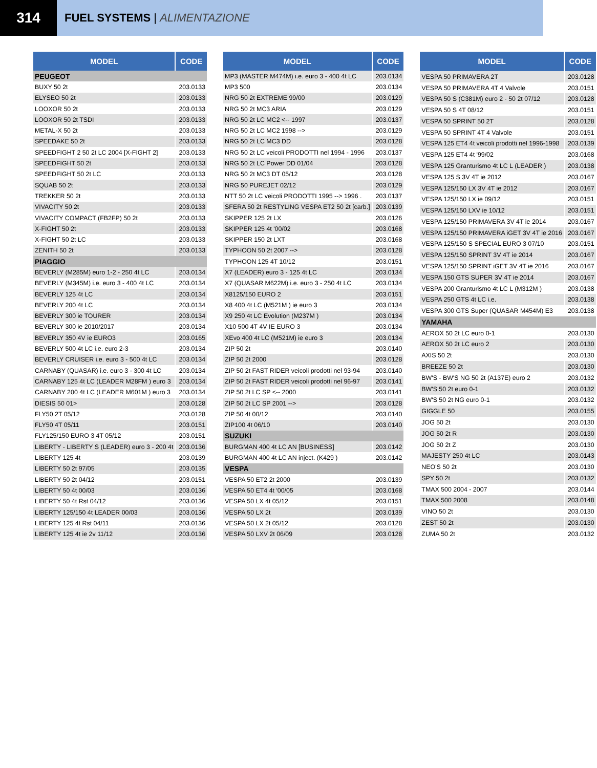314
FUEL SYSTEMS | ALIMENTAZIONE
| MODEL | CODE |
| --- | --- |
| PEUGEOT | |
| BUXY 50 2t | 203.0133 |
| ELYSEO 50 2t | 203.0133 |
| LOOXOR 50 2t | 203.0133 |
| LOOXOR 50 2t TSDI | 203.0133 |
| METAL-X 50 2t | 203.0133 |
| SPEEDAKE 50 2t | 203.0133 |
| SPEEDFIGHT 2 50 2t LC 2004 [X-FIGHT 2] | 203.0133 |
| SPEEDFIGHT 50 2t | 203.0133 |
| SPEEDFIGHT 50 2t LC | 203.0133 |
| SQUAB 50 2t | 203.0133 |
| TREKKER 50 2t | 203.0133 |
| VIVACITY 50 2t | 203.0133 |
| VIVACITY COMPACT (FB2FP) 50 2t | 203.0133 |
| X-FIGHT 50 2t | 203.0133 |
| X-FIGHT 50 2t LC | 203.0133 |
| ZENITH 50 2t | 203.0133 |
| PIAGGIO | |
| BEVERLY (M285M) euro 1-2 - 250 4t LC | 203.0134 |
| BEVERLY (M345M) i.e. euro 3 - 400 4t LC | 203.0134 |
| BEVERLY 125 4t LC | 203.0134 |
| BEVERLY 200 4t LC | 203.0134 |
| BEVERLY 300 ie TOURER | 203.0134 |
| BEVERLY 300 ie 2010/2017 | 203.0134 |
| BEVERLY 350 4V ie EURO3 | 203.0165 |
| BEVERLY 500 4t LC i.e. euro 2-3 | 203.0134 |
| BEVERLY CRUISER i.e. euro 3 - 500 4t LC | 203.0134 |
| CARNABY (QUASAR) i.e. euro 3 - 300 4t LC | 203.0134 |
| CARNABY 125 4t LC (LEADER M28FM ) euro 3 | 203.0134 |
| CARNABY 200 4t LC (LEADER M601M ) euro 3 | 203.0134 |
| DIESIS 50 01> | 203.0128 |
| FLY50 2T 05/12 | 203.0128 |
| FLY50 4T 05/11 | 203.0151 |
| FLY125/150 EURO 3 4T 05/12 | 203.0151 |
| LIBERTY - LIBERTY S (LEADER) euro 3 - 200 4t | 203.0136 |
| LIBERTY 125 4t | 203.0139 |
| LIBERTY 50 2t 97/05 | 203.0135 |
| LIBERTY 50 2t 04/12 | 203.0151 |
| LIBERTY 50 4t 00/03 | 203.0136 |
| LIBERTY 50 4t Rst 04/12 | 203.0136 |
| LIBERTY 125/150 4t LEADER 00/03 | 203.0136 |
| LIBERTY 125 4t Rst 04/11 | 203.0136 |
| LIBERTY 125 4t ie 2v 11/12 | 203.0136 |
| MODEL | CODE |
| --- | --- |
| MP3 (MASTER M474M) i.e. euro 3 - 400 4t LC | 203.0134 |
| MP3 500 | 203.0134 |
| NRG 50 2t EXTREME 99/00 | 203.0129 |
| NRG 50 2t MC3 ARIA | 203.0129 |
| NRG 50 2t LC MC2 <-- 1997 | 203.0137 |
| NRG 50 2t LC MC2 1998 --> | 203.0129 |
| NRG 50 2t LC MC3 DD | 203.0128 |
| NRG 50 2t LC veicoli PRODOTTI nel 1994 - 1996 | 203.0137 |
| NRG 50 2t LC Power DD 01/04 | 203.0128 |
| NRG 50 2t MC3 DT 05/12 | 203.0128 |
| NRG 50 PUREJET 02/12 | 203.0129 |
| NTT 50 2t LC veicoli PRODOTTI 1995 --> 1996 . | 203.0137 |
| SFERA 50 2t RESTYLING VESPA ET2 50 2t [carb.] | 203.0139 |
| SKIPPER 125 2t LX | 203.0126 |
| SKIPPER 125 4t '00/02 | 203.0168 |
| SKIPPER 150 2t LXT | 203.0168 |
| TYPHOON 50 2t 2007 --> | 203.0128 |
| TYPHOON 125 4T 10/12 | 203.0151 |
| X7 (LEADER) euro 3 - 125 4t LC | 203.0134 |
| X7 (QUASAR M622M) i.e. euro 3 - 250 4t LC | 203.0134 |
| X8125/150 EURO 2 | 203.0151 |
| X8 400 4t LC (M521M ) ie euro 3 | 203.0134 |
| X9 250 4t LC Evolution (M237M ) | 203.0134 |
| X10 500 4T 4V IE EURO 3 | 203.0134 |
| XEvo 400 4t LC (M521M) ie euro 3 | 203.0134 |
| ZIP 50 2t | 203.0140 |
| ZIP 50 2t 2000 | 203.0128 |
| ZIP 50 2t FAST RIDER veicoli prodotti nel 93-94 | 203.0140 |
| ZIP 50 2t FAST RIDER veicoli prodotti nel 96-97 | 203.0141 |
| ZIP 50 2t LC SP <-- 2000 | 203.0141 |
| ZIP 50 2t LC SP 2001 --> | 203.0128 |
| ZIP 50 4t 00/12 | 203.0140 |
| ZIP100 4t 06/10 | 203.0140 |
| SUZUKI | |
| BURGMAN 400 4t LC AN [BUSINESS] | 203.0142 |
| BURGMAN 400 4t LC AN inject. (K429 ) | 203.0142 |
| VESPA | |
| VESPA 50 ET2 2t 2000 | 203.0139 |
| VESPA 50 ET4 4t '00/05 | 203.0168 |
| VESPA 50 LX 4t 05/12 | 203.0151 |
| VESPA 50 LX 2t | 203.0139 |
| VESPA 50 LX 2t 05/12 | 203.0128 |
| VESPA 50 LXV 2t 06/09 | 203.0128 |
| MODEL | CODE |
| --- | --- |
| VESPA 50 PRIMAVERA 2T | 203.0128 |
| VESPA 50 PRIMAVERA 4T 4 Valvole | 203.0151 |
| VESPA 50 S (C381M) euro 2 - 50 2t 07/12 | 203.0128 |
| VESPA 50 S 4T 08/12 | 203.0151 |
| VESPA 50 SPRINT 50 2T | 203.0128 |
| VESPA 50 SPRINT 4T 4 Valvole | 203.0151 |
| VESPA 125 ET4 4t veicoli prodotti nel 1996-1998 | 203.0139 |
| VESPA 125 ET4 4t '99/02 | 203.0168 |
| VESPA 125 Granturismo 4t LC L (LEADER ) | 203.0138 |
| VESPA 125 S 3V 4T ie 2012 | 203.0167 |
| VESPA 125/150 LX 3V 4T ie 2012 | 203.0167 |
| VESPA 125/150 LX ie 09/12 | 203.0151 |
| VESPA 125/150 LXV ie 10/12 | 203.0151 |
| VESPA 125/150 PRIMAVERA 3V 4T ie 2014 | 203.0167 |
| VESPA 125/150 PRIMAVERA iGET 3V 4T ie 2016 | 203.0167 |
| VESPA 125/150 S SPECIAL EURO 3 07/10 | 203.0151 |
| VESPA 125/150 SPRINT 3V 4T ie 2014 | 203.0167 |
| VESPA 125/150 SPRINT iGET 3V 4T ie 2016 | 203.0167 |
| VESPA 150 GTS SUPER 3V 4T ie 2014 | 203.0167 |
| VESPA 200 Granturismo 4t LC L (M312M ) | 203.0138 |
| VESPA 250 GTS 4t LC i.e. | 203.0138 |
| VESPA 300 GTS Super (QUASAR M454M) E3 | 203.0138 |
| YAMAHA | |
| AEROX 50 2t LC euro 0-1 | 203.0130 |
| AEROX 50 2t LC euro 2 | 203.0130 |
| AXIS 50 2t | 203.0130 |
| BREEZE 50 2t | 203.0130 |
| BW'S - BW'S NG 50 2t (A137E) euro 2 | 203.0132 |
| BW'S 50 2t euro 0-1 | 203.0132 |
| BW'S 50 2t NG euro 0-1 | 203.0132 |
| GIGGLE 50 | 203.0155 |
| JOG 50 2t | 203.0130 |
| JOG 50 2t R | 203.0130 |
| JOG 50 2t Z | 203.0130 |
| MAJESTY 250 4t LC | 203.0143 |
| NEO'S 50 2t | 203.0130 |
| SPY 50 2t | 203.0132 |
| TMAX 500 2004 - 2007 | 203.0144 |
| TMAX 500 2008 | 203.0148 |
| VINO 50 2t | 203.0130 |
| ZEST 50 2t | 203.0130 |
| ZUMA 50 2t | 203.0132 |